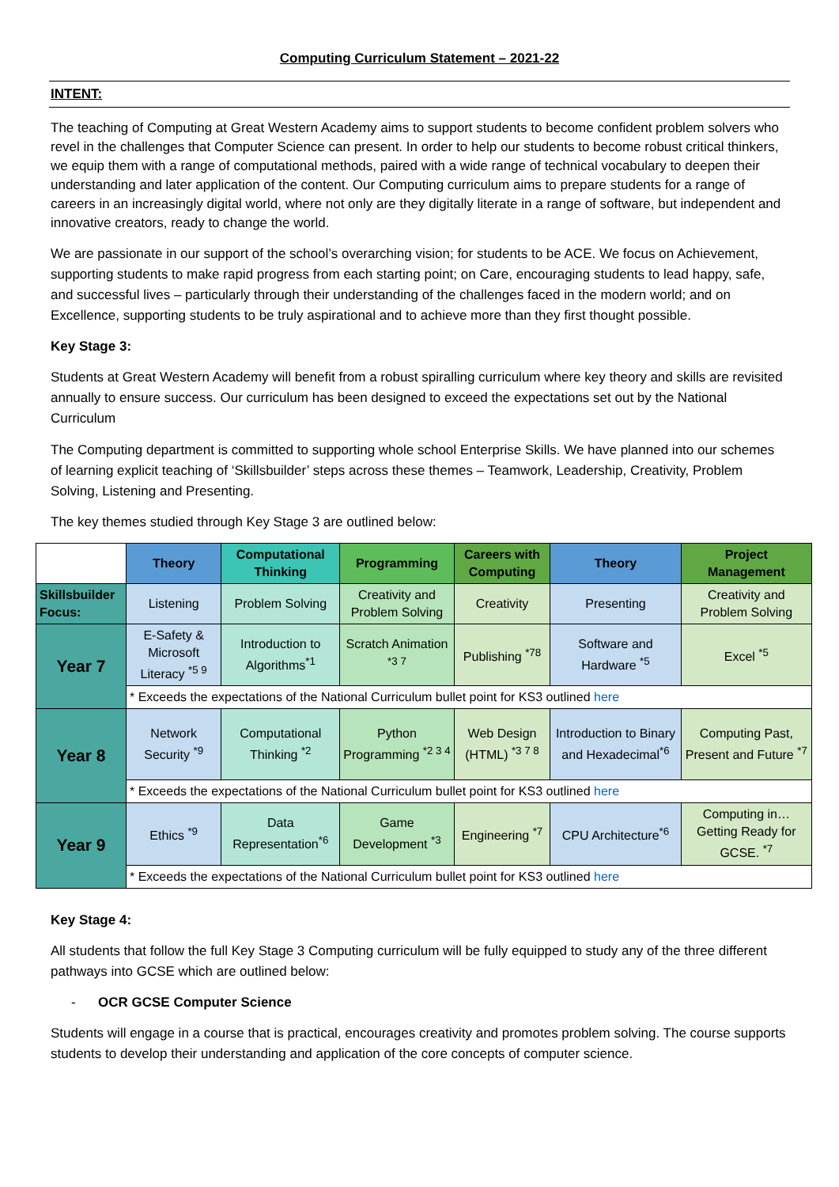Computing Curriculum Statement – 2021-22
INTENT:
The teaching of Computing at Great Western Academy aims to support students to become confident problem solvers who revel in the challenges that Computer Science can present. In order to help our students to become robust critical thinkers, we equip them with a range of computational methods, paired with a wide range of technical vocabulary to deepen their understanding and later application of the content. Our Computing curriculum aims to prepare students for a range of careers in an increasingly digital world, where not only are they digitally literate in a range of software, but independent and innovative creators, ready to change the world.
We are passionate in our support of the school’s overarching vision; for students to be ACE. We focus on Achievement, supporting students to make rapid progress from each starting point; on Care, encouraging students to lead happy, safe, and successful lives – particularly through their understanding of the challenges faced in the modern world; and on Excellence, supporting students to be truly aspirational and to achieve more than they first thought possible.
Key Stage 3:
Students at Great Western Academy will benefit from a robust spiralling curriculum where key theory and skills are revisited annually to ensure success. Our curriculum has been designed to exceed the expectations set out by the National Curriculum
The Computing department is committed to supporting whole school Enterprise Skills. We have planned into our schemes of learning explicit teaching of ‘Skillsbuilder’ steps across these themes – Teamwork, Leadership, Creativity, Problem Solving, Listening and Presenting.
The key themes studied through Key Stage 3 are outlined below:
| | Theory | Computational Thinking | Programming | Careers with Computing | Theory | Project Management |
| --- | --- | --- | --- | --- | --- | --- |
| Skillsbuilder Focus: | Listening | Problem Solving | Creativity and Problem Solving | Creativity | Presenting | Creativity and Problem Solving |
| Year 7 | E-Safety & Microsoft Literacy <sup>*5 9</sup> | Introduction to Algorithms<sup>*1</sup> | Scratch Animation <sup>*3 7</sup> | Publishing <sup>*78</sup> | Software and Hardware <sup>*5</sup> | Excel <sup>*5</sup> |
| | * Exceeds the expectations of the National Curriculum bullet point for KS3 outlined here | | | | | |
| Year 8 | Network Security <sup>*9</sup> | Computational Thinking <sup>*2</sup> | Python Programming <sup>*2 3 4</sup> | Web Design (HTML) <sup>*3 7 8</sup> | Introduction to Binary and Hexadecimal<sup>*6</sup> | Computing Past, Present and Future <sup>*7</sup> |
| | * Exceeds the expectations of the National Curriculum bullet point for KS3 outlined here | | | | | |
| Year 9 | Ethics <sup>*9</sup> | Data Representation<sup>*6</sup> | Game Development <sup>*3</sup> | Engineering <sup>*7</sup> | CPU Architecture<sup>*6</sup> | Computing in… Getting Ready for GCSE. <sup>*7</sup> |
| | * Exceeds the expectations of the National Curriculum bullet point for KS3 outlined here | | | | | |
Key Stage 4:
All students that follow the full Key Stage 3 Computing curriculum will be fully equipped to study any of the three different pathways into GCSE which are outlined below:
- OCR GCSE Computer Science
Students will engage in a course that is practical, encourages creativity and promotes problem solving. The course supports students to develop their understanding and application of the core concepts of computer science.